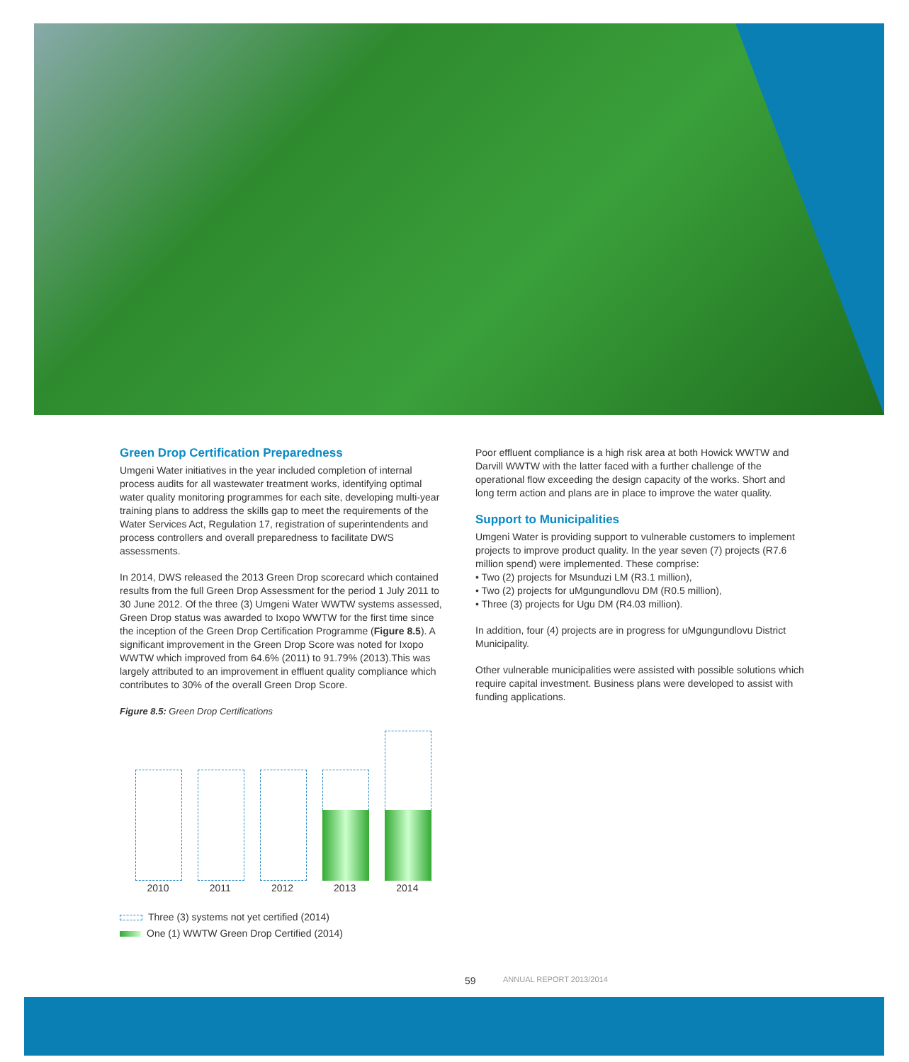Green Drop Certification Preparedness
Umgeni Water initiatives in the year included completion of internal process audits for all wastewater treatment works, identifying optimal water quality monitoring programmes for each site, developing multi-year training plans to address the skills gap to meet the requirements of the Water Services Act, Regulation 17, registration of superintendents and process controllers and overall preparedness to facilitate DWS assessments.
In 2014, DWS released the 2013 Green Drop scorecard which contained results from the full Green Drop Assessment for the period 1 July 2011 to 30 June 2012. Of the three (3) Umgeni Water WWTW systems assessed, Green Drop status was awarded to Ixopo WWTW for the first time since the inception of the Green Drop Certification Programme (Figure 8.5). A significant improvement in the Green Drop Score was noted for Ixopo WWTW which improved from 64.6% (2011) to 91.79% (2013).This was largely attributed to an improvement in effluent quality compliance which contributes to 30% of the overall Green Drop Score.
Figure 8.5: Green Drop Certifications
2010 2011 2012 2013 2014
Three (3) systems not yet certified (2014)
One (1) WWTW Green Drop Certified (2014)
Poor effluent compliance is a high risk area at both Howick WWTW and Darvill WWTW with the latter faced with a further challenge of the operational flow exceeding the design capacity of the works. Short and long term action and plans are in place to improve the water quality.
Support to Municipalities
Umgeni Water is providing support to vulnerable customers to implement projects to improve product quality. In the year seven (7) projects (R7.6 million spend) were implemented. These comprise:
• Two (2) projects for Msunduzi LM (R3.1 million),
• Two (2) projects for uMgungundlovu DM (R0.5 million),
• Three (3) projects for Ugu DM (R4.03 million).
In addition, four (4) projects are in progress for uMgungundlovu District Municipality.
Other vulnerable municipalities were assisted with possible solutions which require capital investment. Business plans were developed to assist with funding applications.
59 ANNUAL REPORT 2013/2014